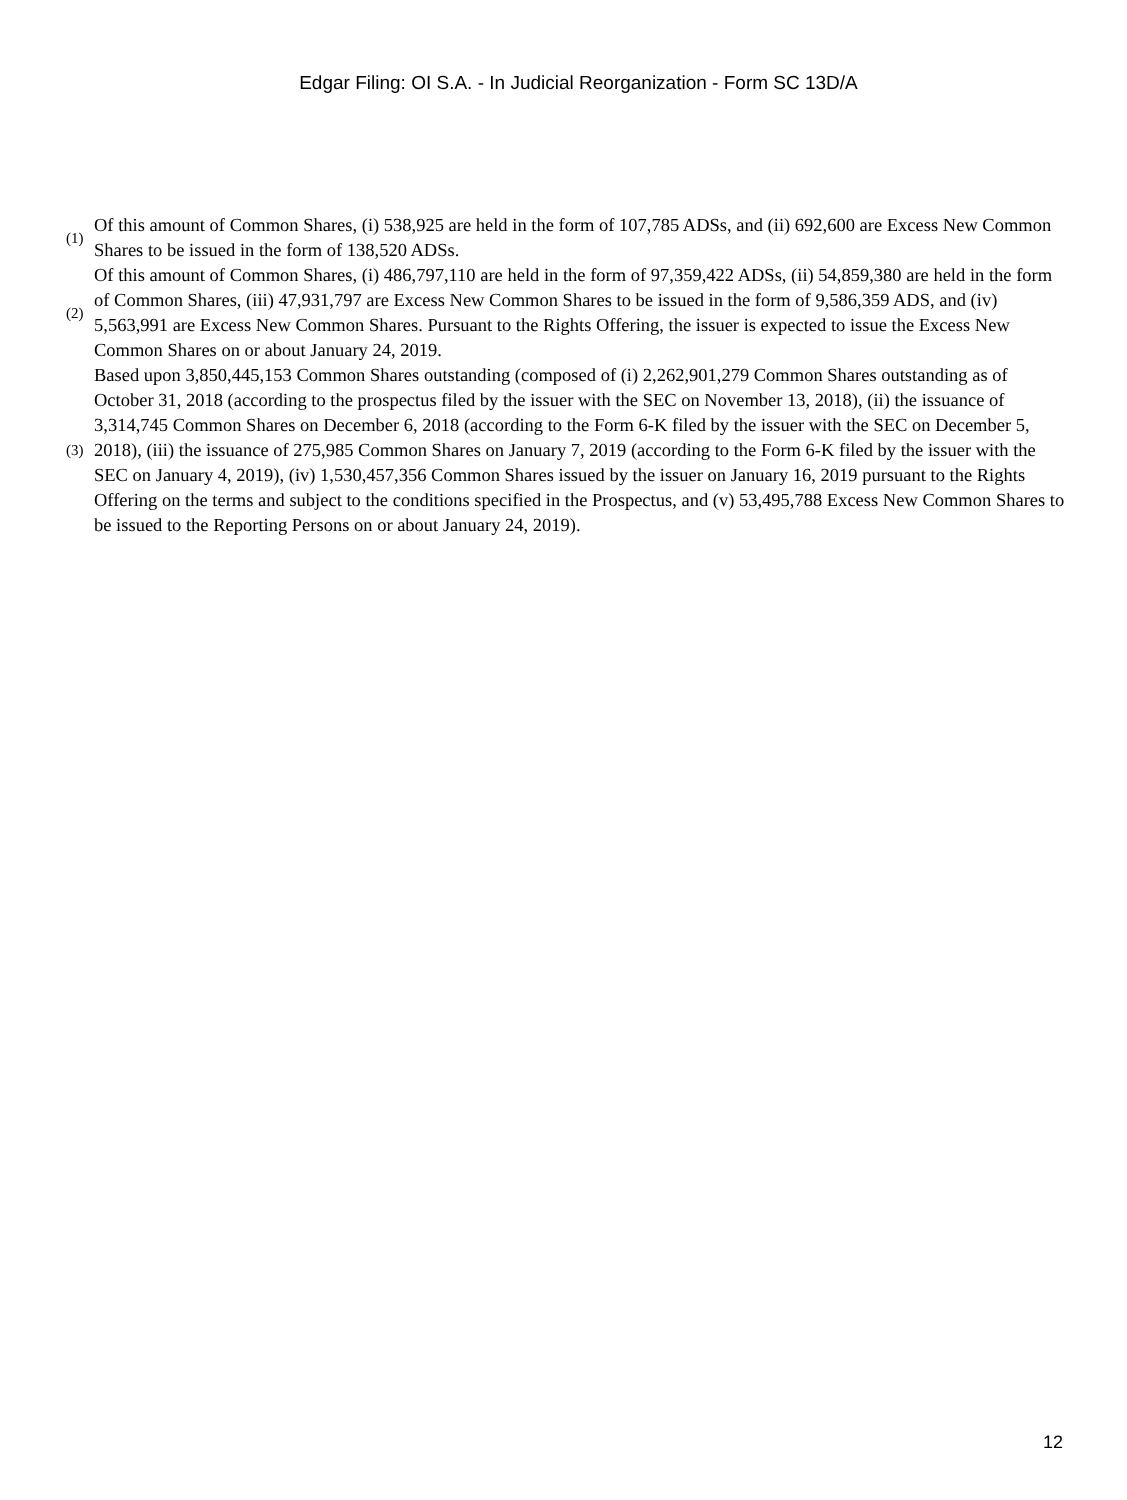Edgar Filing: OI S.A. - In Judicial Reorganization - Form SC 13D/A
| (1) | Of this amount of Common Shares, (i) 538,925 are held in the form of 107,785 ADSs, and (ii) 692,600 are Excess New Common Shares to be issued in the form of 138,520 ADSs. |
| (2) | Of this amount of Common Shares, (i) 486,797,110 are held in the form of 97,359,422 ADSs, (ii) 54,859,380 are held in the form of Common Shares, (iii) 47,931,797 are Excess New Common Shares to be issued in the form of 9,586,359 ADS, and (iv) 5,563,991 are Excess New Common Shares. Pursuant to the Rights Offering, the issuer is expected to issue the Excess New Common Shares on or about January 24, 2019. |
| (3) | Based upon 3,850,445,153 Common Shares outstanding (composed of (i) 2,262,901,279 Common Shares outstanding as of October 31, 2018 (according to the prospectus filed by the issuer with the SEC on November 13, 2018), (ii) the issuance of 3,314,745 Common Shares on December 6, 2018 (according to the Form 6-K filed by the issuer with the SEC on December 5, 2018), (iii) the issuance of 275,985 Common Shares on January 7, 2019 (according to the Form 6-K filed by the issuer with the SEC on January 4, 2019), (iv) 1,530,457,356 Common Shares issued by the issuer on January 16, 2019 pursuant to the Rights Offering on the terms and subject to the conditions specified in the Prospectus, and (v) 53,495,788 Excess New Common Shares to be issued to the Reporting Persons on or about January 24, 2019). |
12